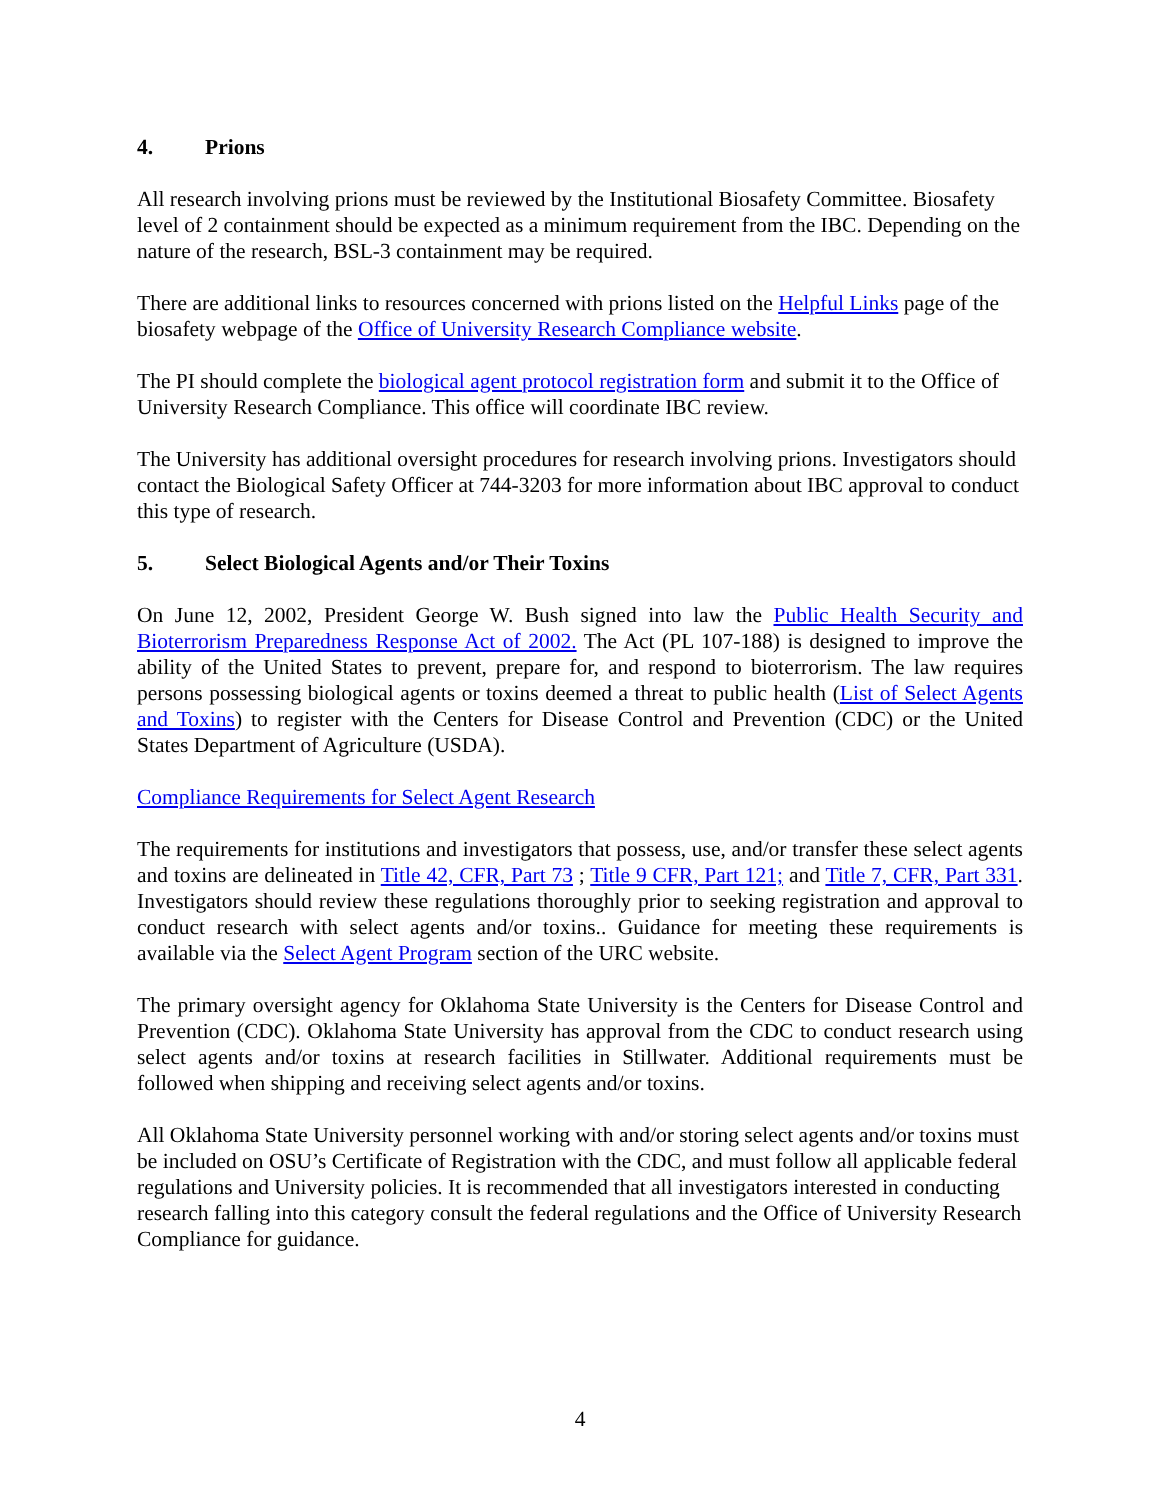4. Prions
All research involving prions must be reviewed by the Institutional Biosafety Committee. Biosafety level of 2 containment should be expected as a minimum requirement from the IBC. Depending on the nature of the research, BSL-3 containment may be required.
There are additional links to resources concerned with prions listed on the Helpful Links page of the biosafety webpage of the Office of University Research Compliance website.
The PI should complete the biological agent protocol registration form and submit it to the Office of University Research Compliance. This office will coordinate IBC review.
The University has additional oversight procedures for research involving prions. Investigators should contact the Biological Safety Officer at 744-3203 for more information about IBC approval to conduct this type of research.
5. Select Biological Agents and/or Their Toxins
On June 12, 2002, President George W. Bush signed into law the Public Health Security and Bioterrorism Preparedness Response Act of 2002. The Act (PL 107-188) is designed to improve the ability of the United States to prevent, prepare for, and respond to bioterrorism. The law requires persons possessing biological agents or toxins deemed a threat to public health (List of Select Agents and Toxins) to register with the Centers for Disease Control and Prevention (CDC) or the United States Department of Agriculture (USDA).
Compliance Requirements for Select Agent Research
The requirements for institutions and investigators that possess, use, and/or transfer these select agents and toxins are delineated in Title 42, CFR, Part 73 ; Title 9 CFR, Part 121; and Title 7, CFR, Part 331. Investigators should review these regulations thoroughly prior to seeking registration and approval to conduct research with select agents and/or toxins.. Guidance for meeting these requirements is available via the Select Agent Program section of the URC website.
The primary oversight agency for Oklahoma State University is the Centers for Disease Control and Prevention (CDC). Oklahoma State University has approval from the CDC to conduct research using select agents and/or toxins at research facilities in Stillwater. Additional requirements must be followed when shipping and receiving select agents and/or toxins.
All Oklahoma State University personnel working with and/or storing select agents and/or toxins must be included on OSU’s Certificate of Registration with the CDC, and must follow all applicable federal regulations and University policies. It is recommended that all investigators interested in conducting research falling into this category consult the federal regulations and the Office of University Research Compliance for guidance.
4